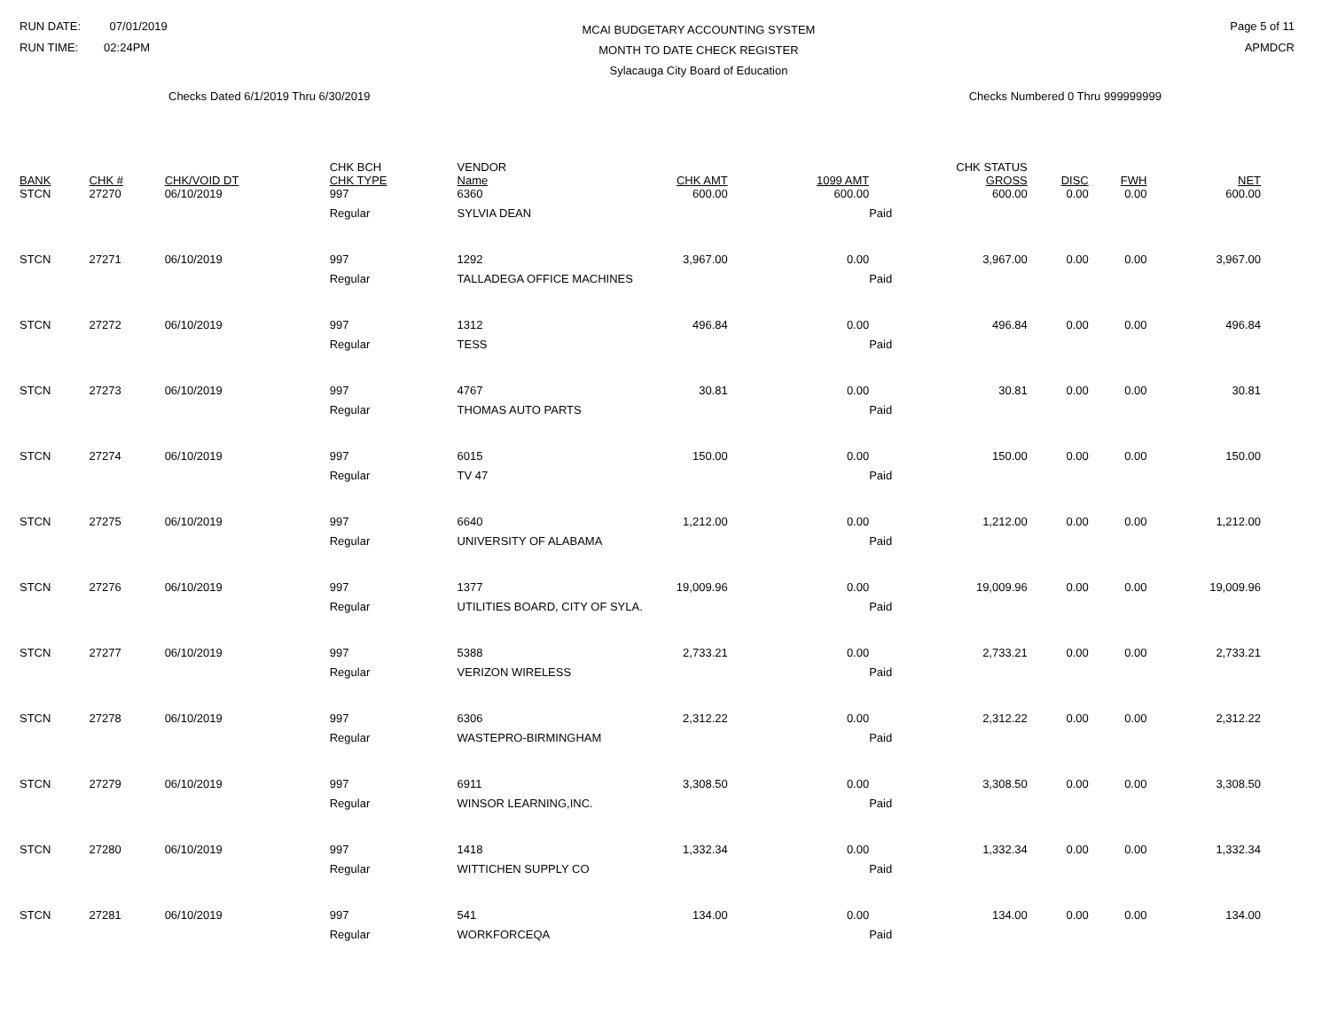RUN DATE: 07/01/2019
RUN TIME: 02:24PM
MCAI BUDGETARY ACCOUNTING SYSTEM
MONTH TO DATE CHECK REGISTER
Sylacauga City Board of Education
Page 5 of 11
APMDCR
Checks Dated 6/1/2019 Thru 6/30/2019 Checks Numbered 0 Thru 999999999
| BANK | CHK # | CHK/VOID DT | CHK BCH CHK TYPE | VENDOR Name | CHK AMT | 1099 AMT | CHK STATUS GROSS | DISC | FWH | NET |
| --- | --- | --- | --- | --- | --- | --- | --- | --- | --- | --- |
| STCN | 27270 | 06/10/2019 | 997 | 6360 | 600.00 | 600.00 | 600.00 | 0.00 | 0.00 | 600.00 |
| | | | Regular | SYLVIA DEAN | | | Paid | | | |
| STCN | 27271 | 06/10/2019 | 997 | 1292 | 3,967.00 | 0.00 | 3,967.00 | 0.00 | 0.00 | 3,967.00 |
| | | | Regular | TALLADEGA OFFICE MACHINES | | | Paid | | | |
| STCN | 27272 | 06/10/2019 | 997 | 1312 | 496.84 | 0.00 | 496.84 | 0.00 | 0.00 | 496.84 |
| | | | Regular | TESS | | | Paid | | | |
| STCN | 27273 | 06/10/2019 | 997 | 4767 | 30.81 | 0.00 | 30.81 | 0.00 | 0.00 | 30.81 |
| | | | Regular | THOMAS AUTO PARTS | | | Paid | | | |
| STCN | 27274 | 06/10/2019 | 997 | 6015 | 150.00 | 0.00 | 150.00 | 0.00 | 0.00 | 150.00 |
| | | | Regular | TV 47 | | | Paid | | | |
| STCN | 27275 | 06/10/2019 | 997 | 6640 | 1,212.00 | 0.00 | 1,212.00 | 0.00 | 0.00 | 1,212.00 |
| | | | Regular | UNIVERSITY OF ALABAMA | | | Paid | | | |
| STCN | 27276 | 06/10/2019 | 997 | 1377 | 19,009.96 | 0.00 | 19,009.96 | 0.00 | 0.00 | 19,009.96 |
| | | | Regular | UTILITIES BOARD, CITY OF SYLA. | | | Paid | | | |
| STCN | 27277 | 06/10/2019 | 997 | 5388 | 2,733.21 | 0.00 | 2,733.21 | 0.00 | 0.00 | 2,733.21 |
| | | | Regular | VERIZON WIRELESS | | | Paid | | | |
| STCN | 27278 | 06/10/2019 | 997 | 6306 | 2,312.22 | 0.00 | 2,312.22 | 0.00 | 0.00 | 2,312.22 |
| | | | Regular | WASTEPRO-BIRMINGHAM | | | Paid | | | |
| STCN | 27279 | 06/10/2019 | 997 | 6911 | 3,308.50 | 0.00 | 3,308.50 | 0.00 | 0.00 | 3,308.50 |
| | | | Regular | WINSOR LEARNING,INC. | | | Paid | | | |
| STCN | 27280 | 06/10/2019 | 997 | 1418 | 1,332.34 | 0.00 | 1,332.34 | 0.00 | 0.00 | 1,332.34 |
| | | | Regular | WITTICHEN SUPPLY CO | | | Paid | | | |
| STCN | 27281 | 06/10/2019 | 997 | 541 | 134.00 | 0.00 | 134.00 | 0.00 | 0.00 | 134.00 |
| | | | Regular | WORKFORCEQA | | | Paid | | | |